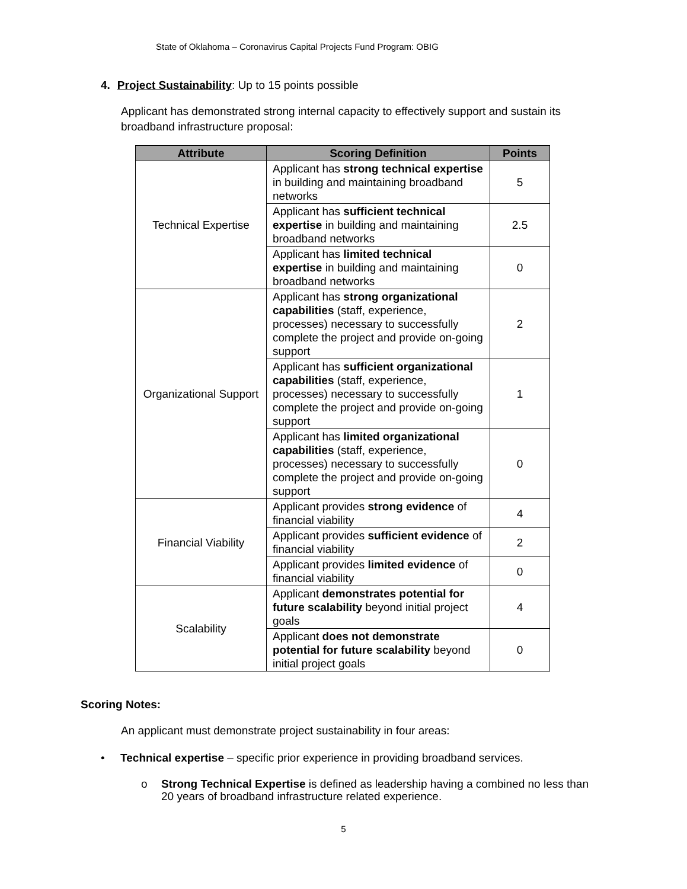State of Oklahoma – Coronavirus Capital Projects Fund Program: OBIG
4. Project Sustainability: Up to 15 points possible
Applicant has demonstrated strong internal capacity to effectively support and sustain its broadband infrastructure proposal:
| Attribute | Scoring Definition | Points |
| --- | --- | --- |
| Technical Expertise | Applicant has strong technical expertise in building and maintaining broadband networks | 5 |
| | Applicant has sufficient technical expertise in building and maintaining broadband networks | 2.5 |
| | Applicant has limited technical expertise in building and maintaining broadband networks | 0 |
| Organizational Support | Applicant has strong organizational capabilities (staff, experience, processes) necessary to successfully complete the project and provide on-going support | 2 |
| | Applicant has sufficient organizational capabilities (staff, experience, processes) necessary to successfully complete the project and provide on-going support | 1 |
| | Applicant has limited organizational capabilities (staff, experience, processes) necessary to successfully complete the project and provide on-going support | 0 |
| Financial Viability | Applicant provides strong evidence of financial viability | 4 |
| | Applicant provides sufficient evidence of financial viability | 2 |
| | Applicant provides limited evidence of financial viability | 0 |
| Scalability | Applicant demonstrates potential for future scalability beyond initial project goals | 4 |
| | Applicant does not demonstrate potential for future scalability beyond initial project goals | 0 |
Scoring Notes:
An applicant must demonstrate project sustainability in four areas:
• Technical expertise – specific prior experience in providing broadband services.
o Strong Technical Expertise is defined as leadership having a combined no less than 20 years of broadband infrastructure related experience.
5